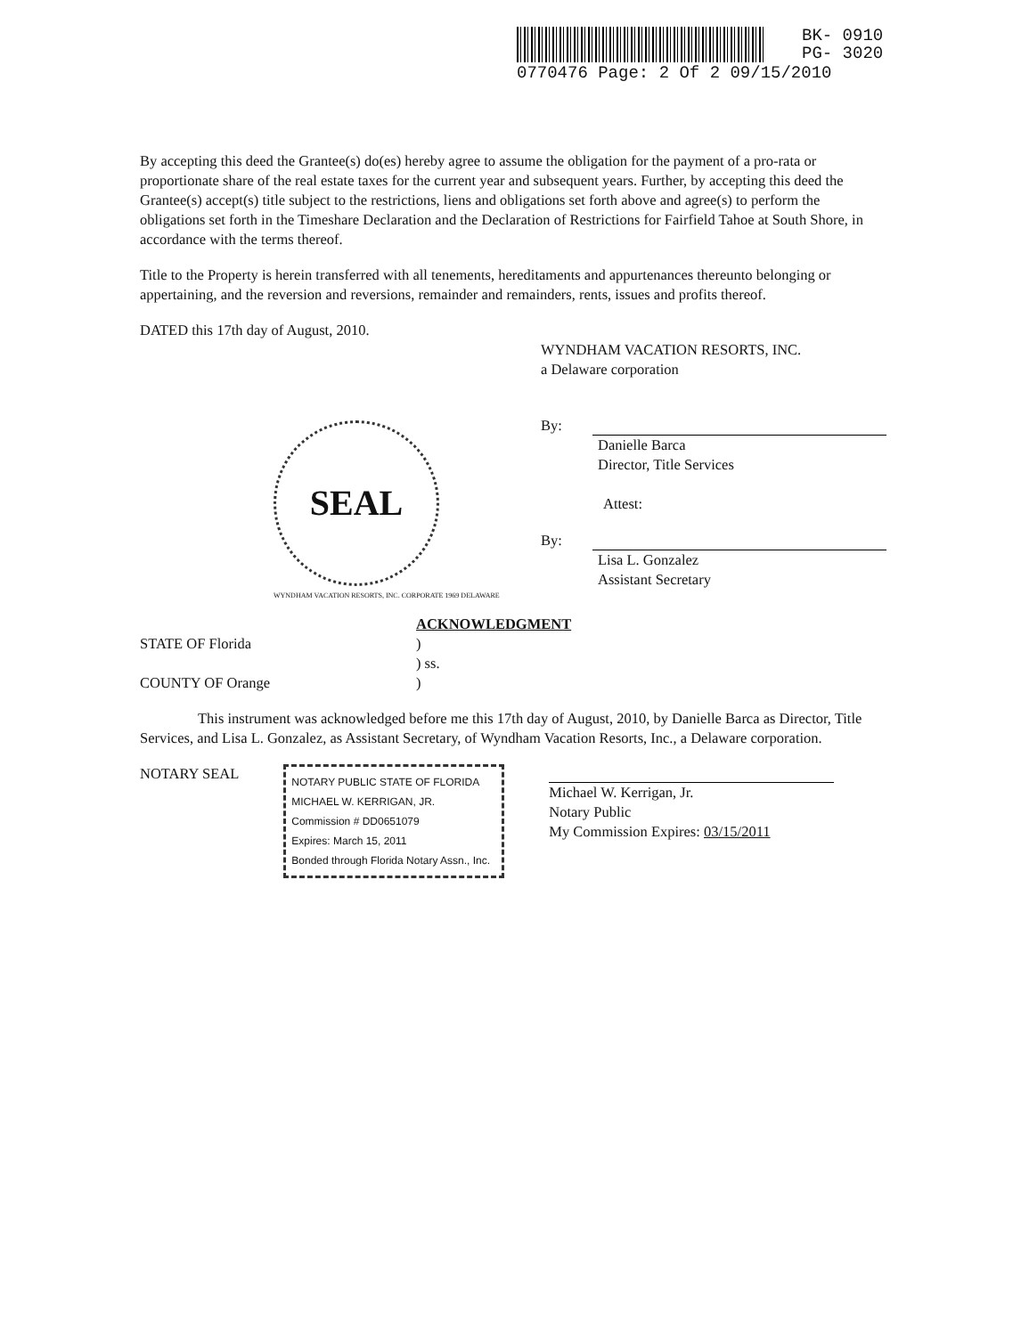BK- 0910
PG- 3020
0770476 Page: 2 Of 2 09/15/2010
By accepting this deed the Grantee(s) do(es) hereby agree to assume the obligation for the payment of a pro-rata or proportionate share of the real estate taxes for the current year and subsequent years. Further, by accepting this deed the Grantee(s) accept(s) title subject to the restrictions, liens and obligations set forth above and agree(s) to perform the obligations set forth in the Timeshare Declaration and the Declaration of Restrictions for Fairfield Tahoe at South Shore, in accordance with the terms thereof.
Title to the Property is herein transferred with all tenements, hereditaments and appurtenances thereunto belonging or appertaining, and the reversion and reversions, remainder and remainders, rents, issues and profits thereof.
DATED this 17th day of August, 2010.
WYNDHAM VACATION RESORTS, INC.
a Delaware corporation
By:
Danielle Barca
Director, Title Services
Attest:
By:
Lisa L. Gonzalez
Assistant Secretary
SEAL
WYNDHAM VACATION RESORTS, INC. CORPORATE 1969 DELAWARE
ACKNOWLEDGMENT
STATE OF Florida
COUNTY OF Orange
)
) ss.
)
This instrument was acknowledged before me this 17th day of August, 2010, by Danielle Barca as Director, Title Services, and Lisa L. Gonzalez, as Assistant Secretary, of Wyndham Vacation Resorts, Inc., a Delaware corporation.
NOTARY SEAL
NOTARY PUBLIC STATE OF FLORIDA
MICHAEL W. KERRIGAN, JR.
Commission # DD0651079
Expires: March 15, 2011
Bonded through Florida Notary Assn., Inc.
Michael W. Kerrigan, Jr.
Notary Public
My Commission Expires: 03/15/2011